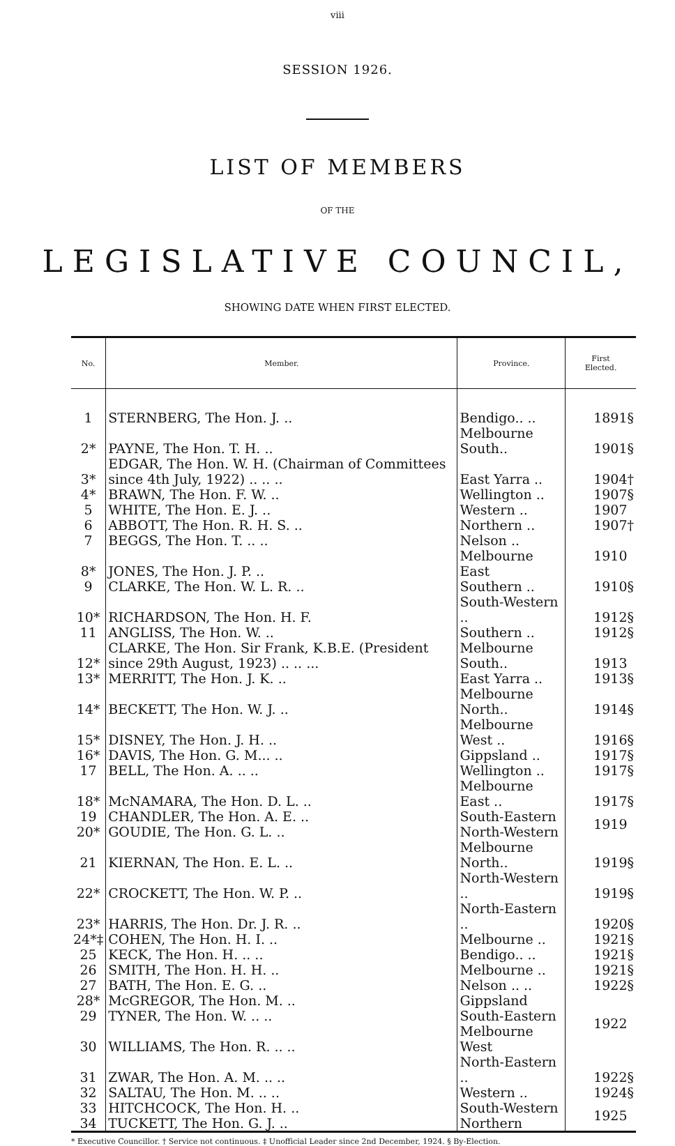viii
SESSION 1926.
LIST OF MEMBERS
OF THE
LEGISLATIVE COUNCIL,
SHOWING DATE WHEN FIRST ELECTED.
| No. | Member. | Province. | First Elected. |
| --- | --- | --- | --- |
| 1 | STERNBERG, The Hon. J. .. | Bendigo.. .. | 1891§ |
| 2* | PAYNE, The Hon. T. H. .. | Melbourne South.. | 1901§ |
| 3* | EDGAR, The Hon. W. H. (Chairman of Committees since 4th July, 1922) .. .. .. | East Yarra .. | 1904† |
| 4* | BRAWN, The Hon. F. W. .. | Wellington .. | 1907§ |
| 5 | WHITE, The Hon. E. J. .. | Western .. | 1907 |
| 6 | ABBOTT, The Hon. R. H. S. .. | Northern .. | 1907† |
| 7 | BEGGS, The Hon. T. .. .. | Nelson .. | 1910 |
| 8* | JONES, The Hon. J. P. .. | Melbourne East | |
| 9 | CLARKE, The Hon. W. L. R. .. | Southern .. | 1910§ |
| 10* | RICHARDSON, The Hon. H. F. | South-Western .. | 1912§ |
| 11 | ANGLISS, The Hon. W. .. | Southern .. | 1912§ |
| 12* | CLARKE, The Hon. Sir Frank, K.B.E. (President since 29th August, 1923) .. .. ... | Melbourne South.. | 1913 |
| 13* | MERRITT, The Hon. J. K. .. | East Yarra .. | 1913§ |
| 14* | BECKETT, The Hon. W. J. .. | Melbourne North.. | 1914§ |
| 15* | DISNEY, The Hon. J. H. .. | Melbourne West .. | 1916§ |
| 16* | DAVIS, The Hon. G. M... .. | Gippsland .. | 1917§ |
| 17 | BELL, The Hon. A. .. .. | Wellington .. | 1917§ |
| 18* | McNAMARA, The Hon. D. L. .. | Melbourne East .. | 1917§ |
| 19 | CHANDLER, The Hon. A. E. .. | South-Eastern | 1919 |
| 20* | GOUDIE, The Hon. G. L. .. | North-Western | |
| 21 | KIERNAN, The Hon. E. L. .. | Melbourne North.. | 1919§ |
| 22* | CROCKETT, The Hon. W. P. .. | North-Western .. | 1919§ |
| 23* | HARRIS, The Hon. Dr. J. R. .. | North-Eastern .. | 1920§ |
| 24*‡ | COHEN, The Hon. H. I. .. | Melbourne .. | 1921§ |
| 25 | KECK, The Hon. H. .. .. | Bendigo.. .. | 1921§ |
| 26 | SMITH, The Hon. H. H. .. | Melbourne .. | 1921§ |
| 27 | BATH, The Hon. E. G. .. | Nelson .. .. | 1922§ |
| 28* | McGREGOR, The Hon. M. .. | Gippsland | 1922 |
| 29 | TYNER, The Hon. W. .. .. | South-Eastern | |
| 30 | WILLIAMS, The Hon. R. .. .. | Melbourne West | |
| 31 | ZWAR, The Hon. A. M. .. .. | North-Eastern .. | 1922§ |
| 32 | SALTAU, The Hon. M. .. .. | Western .. | 1924§ |
| 33 | HITCHCOCK, The Hon. H. .. | South-Western | 1925 |
| 34 | TUCKETT, The Hon. G. J. .. | Northern | |
* Executive Councillor. † Service not continuous. ‡ Unofficial Leader since 2nd December, 1924. § By-Election.